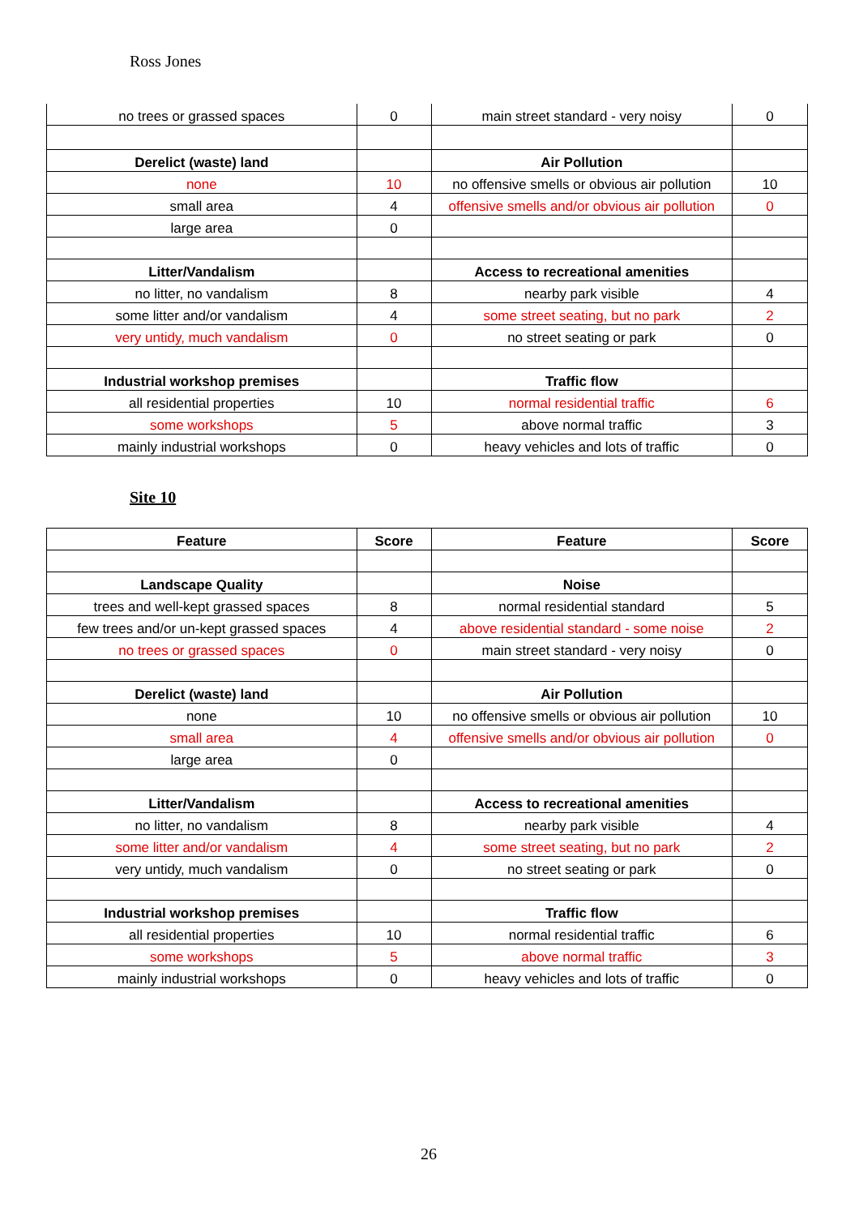Ross Jones
| no trees or grassed spaces | 0 | main street standard - very noisy | 0 |
| Derelict (waste) land | | Air Pollution | |
| none | 10 | no offensive smells or obvious air pollution | 10 |
| small area | 4 | offensive smells and/or obvious air pollution | 0 |
| large area | 0 | | |
| Litter/Vandalism | | Access to recreational amenities | |
| no litter, no vandalism | 8 | nearby park visible | 4 |
| some litter and/or vandalism | 4 | some street seating, but no park | 2 |
| very untidy, much vandalism | 0 | no street seating or park | 0 |
| Industrial workshop premises | | Traffic flow | |
| all residential properties | 10 | normal residential traffic | 6 |
| some workshops | 5 | above normal traffic | 3 |
| mainly industrial workshops | 0 | heavy vehicles and lots of traffic | 0 |
Site 10
| Feature | Score | Feature | Score |
| --- | --- | --- | --- |
| Landscape Quality | | Noise | |
| trees and well-kept grassed spaces | 8 | normal residential standard | 5 |
| few trees and/or un-kept grassed spaces | 4 | above residential standard - some noise | 2 |
| no trees or grassed spaces | 0 | main street standard - very noisy | 0 |
| Derelict (waste) land | | Air Pollution | |
| none | 10 | no offensive smells or obvious air pollution | 10 |
| small area | 4 | offensive smells and/or obvious air pollution | 0 |
| large area | 0 | | |
| Litter/Vandalism | | Access to recreational amenities | |
| no litter, no vandalism | 8 | nearby park visible | 4 |
| some litter and/or vandalism | 4 | some street seating, but no park | 2 |
| very untidy, much vandalism | 0 | no street seating or park | 0 |
| Industrial workshop premises | | Traffic flow | |
| all residential properties | 10 | normal residential traffic | 6 |
| some workshops | 5 | above normal traffic | 3 |
| mainly industrial workshops | 0 | heavy vehicles and lots of traffic | 0 |
26